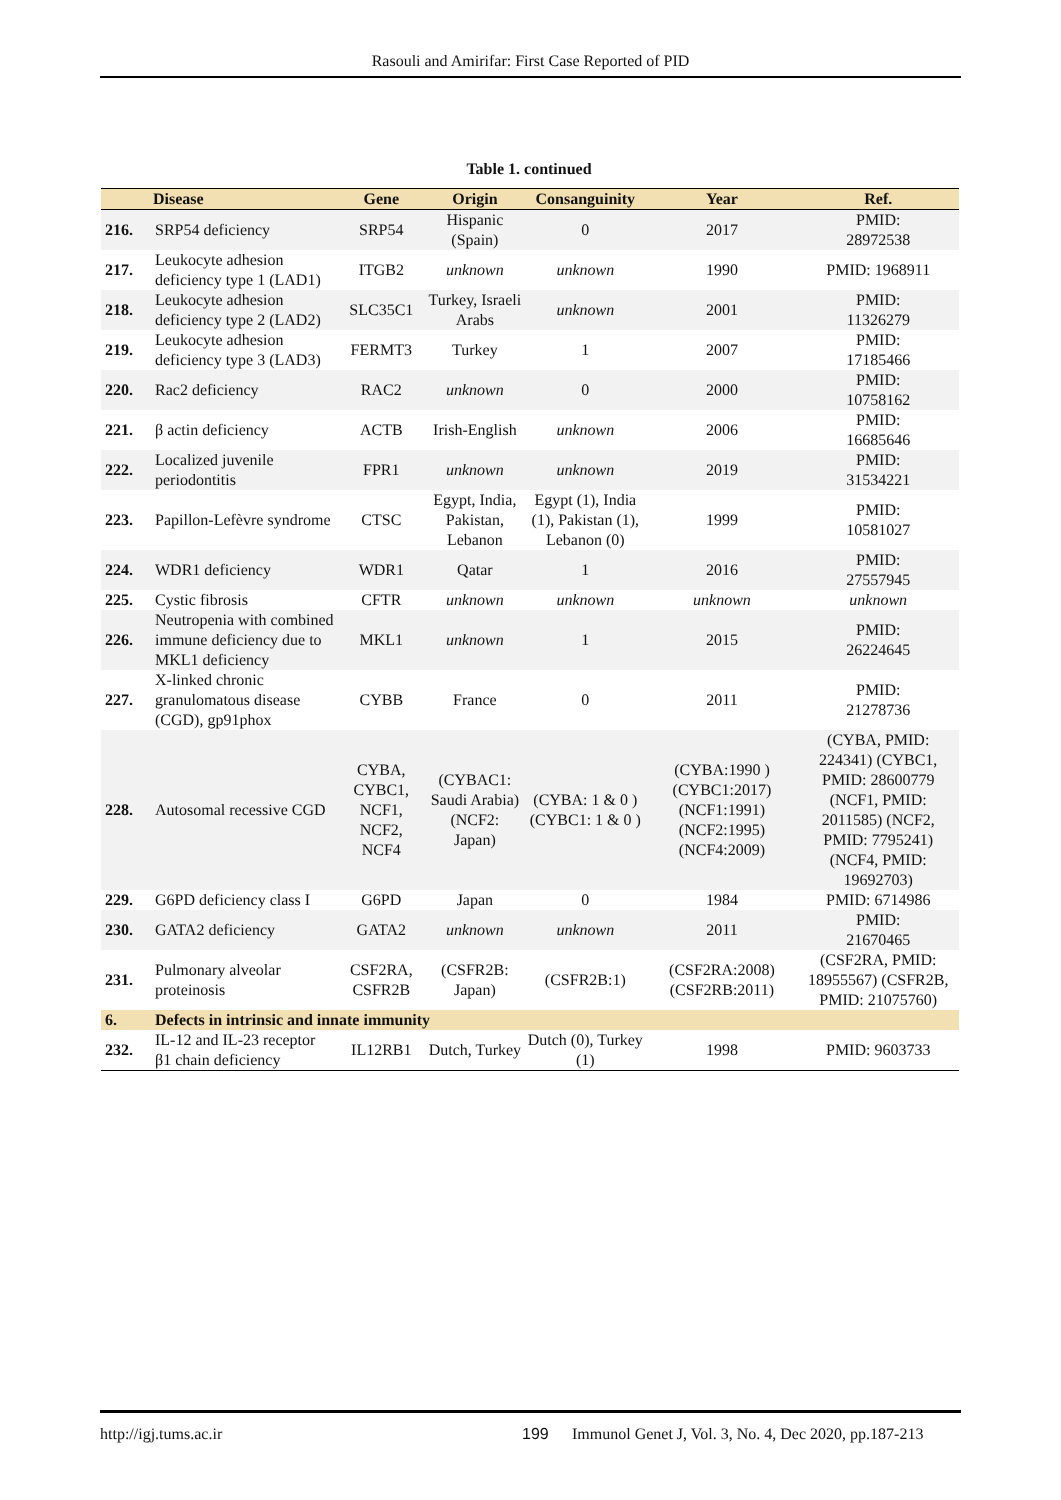Rasouli and Amirifar: First Case Reported of PID
Table 1. continued
| | Disease | Gene | Origin | Consanguinity | Year | Ref. |
| --- | --- | --- | --- | --- | --- | --- |
| 216. | SRP54 deficiency | SRP54 | Hispanic (Spain) | 0 | 2017 | PMID: 28972538 |
| 217. | Leukocyte adhesion deficiency type 1 (LAD1) | ITGB2 | unknown | unknown | 1990 | PMID: 1968911 |
| 218. | Leukocyte adhesion deficiency type 2 (LAD2) | SLC35C1 | Turkey, Israeli Arabs | unknown | 2001 | PMID: 11326279 |
| 219. | Leukocyte adhesion deficiency type 3 (LAD3) | FERMT3 | Turkey | 1 | 2007 | PMID: 17185466 |
| 220. | Rac2 deficiency | RAC2 | unknown | 0 | 2000 | PMID: 10758162 |
| 221. | β actin deficiency | ACTB | Irish-English | unknown | 2006 | PMID: 16685646 |
| 222. | Localized juvenile periodontitis | FPR1 | unknown | unknown | 2019 | PMID: 31534221 |
| 223. | Papillon-Lefèvre syndrome | CTSC | Egypt, India, Pakistan, Lebanon | Egypt (1), India (1), Pakistan (1), Lebanon (0) | 1999 | PMID: 10581027 |
| 224. | WDR1 deficiency | WDR1 | Qatar | 1 | 2016 | PMID: 27557945 |
| 225. | Cystic fibrosis | CFTR | unknown | unknown | unknown | unknown |
| 226. | Neutropenia with combined immune deficiency due to MKL1 deficiency | MKL1 | unknown | 1 | 2015 | PMID: 26224645 |
| 227. | X-linked chronic granulomatous disease (CGD), gp91phox | CYBB | France | 0 | 2011 | PMID: 21278736 |
| 228. | Autosomal recessive CGD | CYBA, CYBC1, NCF1, NCF2, NCF4 | (CYBAC1: Saudi Arabia) (NCF2: Japan) | (CYBA: 1 & 0 ) (CYBC1: 1 & 0 ) | (CYBA:1990 ) (CYBC1:2017) (NCF1:1991) (NCF2:1995) (NCF4:2009) | (CYBA, PMID: 224341) (CYBC1, PMID: 28600779 (NCF1, PMID: 2011585) (NCF2, PMID: 7795241) (NCF4, PMID: 19692703) |
| 229. | G6PD deficiency class I | G6PD | Japan | 0 | 1984 | PMID: 6714986 |
| 230. | GATA2 deficiency | GATA2 | unknown | unknown | 2011 | PMID: 21670465 |
| 231. | Pulmonary alveolar proteinosis | CSF2RA, CSFR2B | (CSFR2B: Japan) | (CSFR2B:1) | (CSF2RA:2008) (CSF2RB:2011) | (CSF2RA, PMID: 18955567) (CSFR2B, PMID: 21075760) |
| 6. | Defects in intrinsic and innate immunity | | | | | |
| 232. | IL-12 and IL-23 receptor β1 chain deficiency | IL12RB1 | Dutch, Turkey | Dutch (0), Turkey (1) | 1998 | PMID: 9603733 |
http://igj.tums.ac.ir 199 Immunol Genet J, Vol. 3, No. 4, Dec 2020, pp.187-213